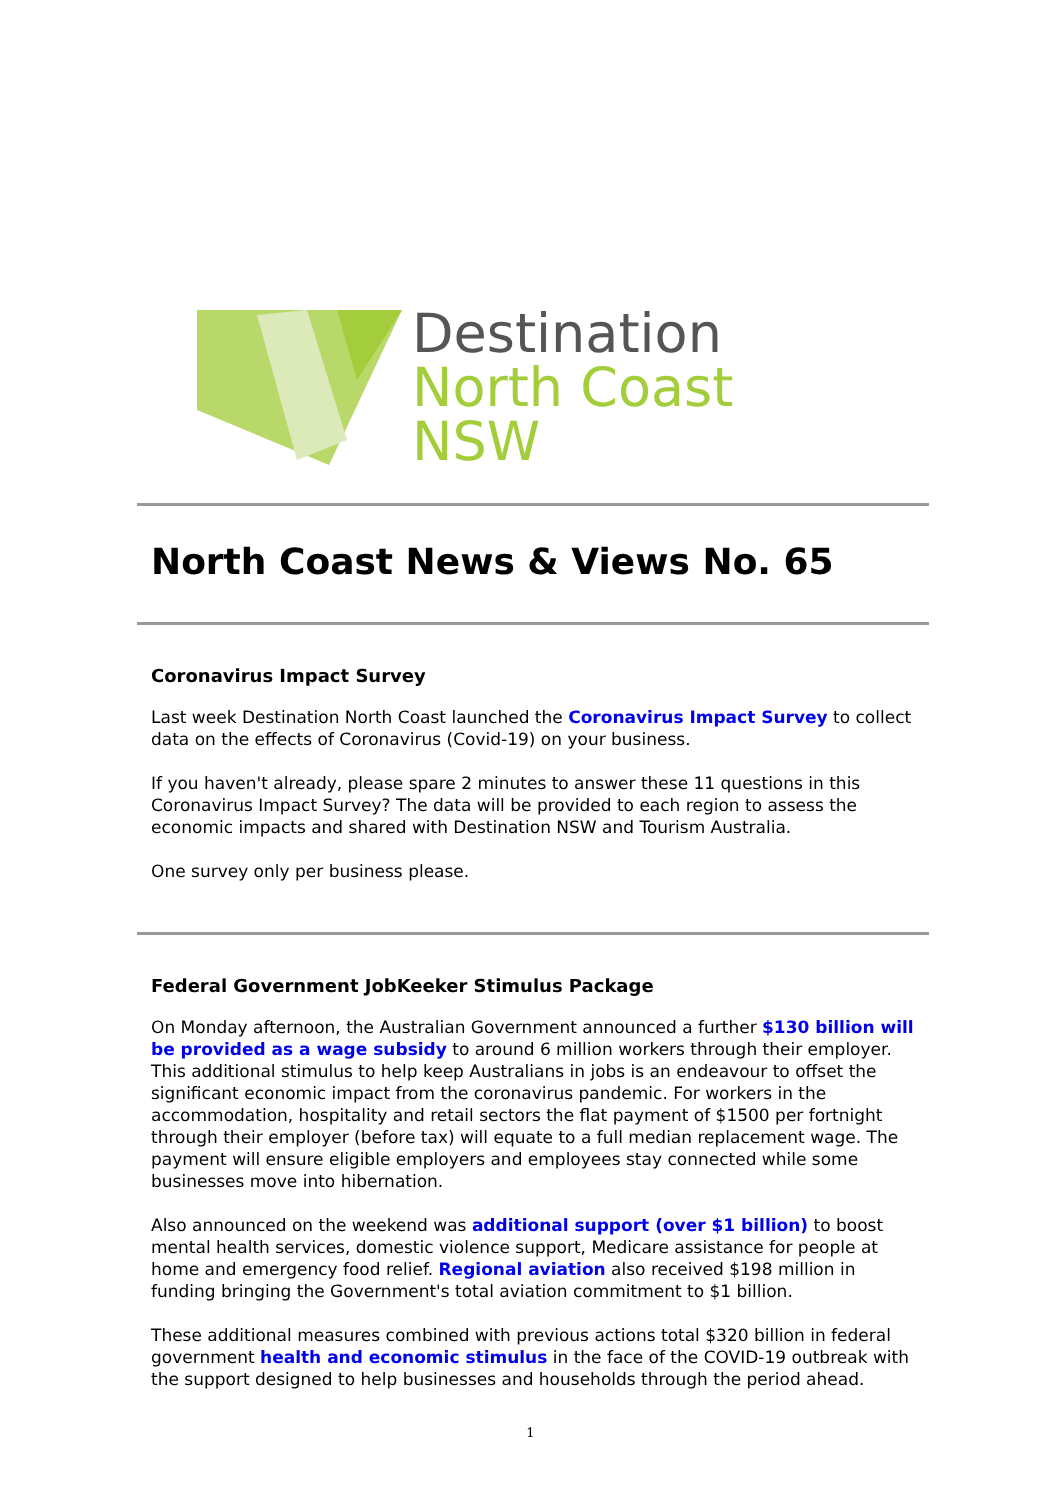Destination
North Coast NSW
North Coast News & Views No. 65
Coronavirus Impact Survey
Last week Destination North Coast launched the Coronavirus Impact Survey to collect data on the effects of Coronavirus (Covid-19) on your business.
If you haven't already, please spare 2 minutes to answer these 11 questions in this Coronavirus Impact Survey? The data will be provided to each region to assess the economic impacts and shared with Destination NSW and Tourism Australia.
One survey only per business please.
Federal Government JobKeeker Stimulus Package
On Monday afternoon, the Australian Government announced a further $130 billion will be provided as a wage subsidy to around 6 million workers through their employer. This additional stimulus to help keep Australians in jobs is an endeavour to offset the significant economic impact from the coronavirus pandemic. For workers in the accommodation, hospitality and retail sectors the flat payment of $1500 per fortnight through their employer (before tax) will equate to a full median replacement wage. The payment will ensure eligible employers and employees stay connected while some businesses move into hibernation.
Also announced on the weekend was additional support (over $1 billion) to boost mental health services, domestic violence support, Medicare assistance for people at home and emergency food relief. Regional aviation also received $198 million in funding bringing the Government's total aviation commitment to $1 billion.
These additional measures combined with previous actions total $320 billion in federal government health and economic stimulus in the face of the COVID-19 outbreak with the support designed to help businesses and households through the period ahead.
1